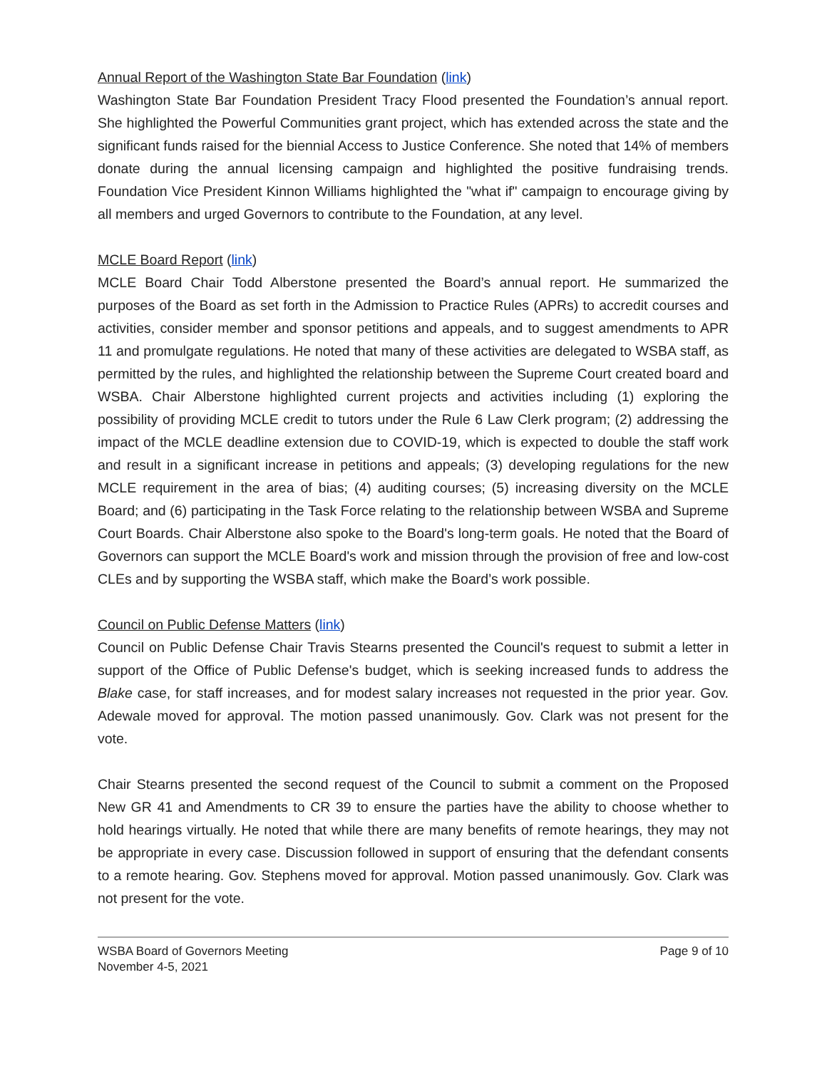Annual Report of the Washington State Bar Foundation (link)
Washington State Bar Foundation President Tracy Flood presented the Foundation’s annual report. She highlighted the Powerful Communities grant project, which has extended across the state and the significant funds raised for the biennial Access to Justice Conference. She noted that 14% of members donate during the annual licensing campaign and highlighted the positive fundraising trends. Foundation Vice President Kinnon Williams highlighted the "what if" campaign to encourage giving by all members and urged Governors to contribute to the Foundation, at any level.
MCLE Board Report (link)
MCLE Board Chair Todd Alberstone presented the Board’s annual report. He summarized the purposes of the Board as set forth in the Admission to Practice Rules (APRs) to accredit courses and activities, consider member and sponsor petitions and appeals, and to suggest amendments to APR 11 and promulgate regulations. He noted that many of these activities are delegated to WSBA staff, as permitted by the rules, and highlighted the relationship between the Supreme Court created board and WSBA. Chair Alberstone highlighted current projects and activities including (1) exploring the possibility of providing MCLE credit to tutors under the Rule 6 Law Clerk program; (2) addressing the impact of the MCLE deadline extension due to COVID-19, which is expected to double the staff work and result in a significant increase in petitions and appeals; (3) developing regulations for the new MCLE requirement in the area of bias; (4) auditing courses; (5) increasing diversity on the MCLE Board; and (6) participating in the Task Force relating to the relationship between WSBA and Supreme Court Boards. Chair Alberstone also spoke to the Board's long-term goals. He noted that the Board of Governors can support the MCLE Board's work and mission through the provision of free and low-cost CLEs and by supporting the WSBA staff, which make the Board’s work possible.
Council on Public Defense Matters (link)
Council on Public Defense Chair Travis Stearns presented the Council's request to submit a letter in support of the Office of Public Defense's budget, which is seeking increased funds to address the Blake case, for staff increases, and for modest salary increases not requested in the prior year. Gov. Adewale moved for approval. The motion passed unanimously. Gov. Clark was not present for the vote.
Chair Stearns presented the second request of the Council to submit a comment on the Proposed New GR 41 and Amendments to CR 39 to ensure the parties have the ability to choose whether to hold hearings virtually. He noted that while there are many benefits of remote hearings, they may not be appropriate in every case. Discussion followed in support of ensuring that the defendant consents to a remote hearing. Gov. Stephens moved for approval. Motion passed unanimously. Gov. Clark was not present for the vote.
WSBA Board of Governors Meeting
November 4-5, 2021
Page 9 of 10